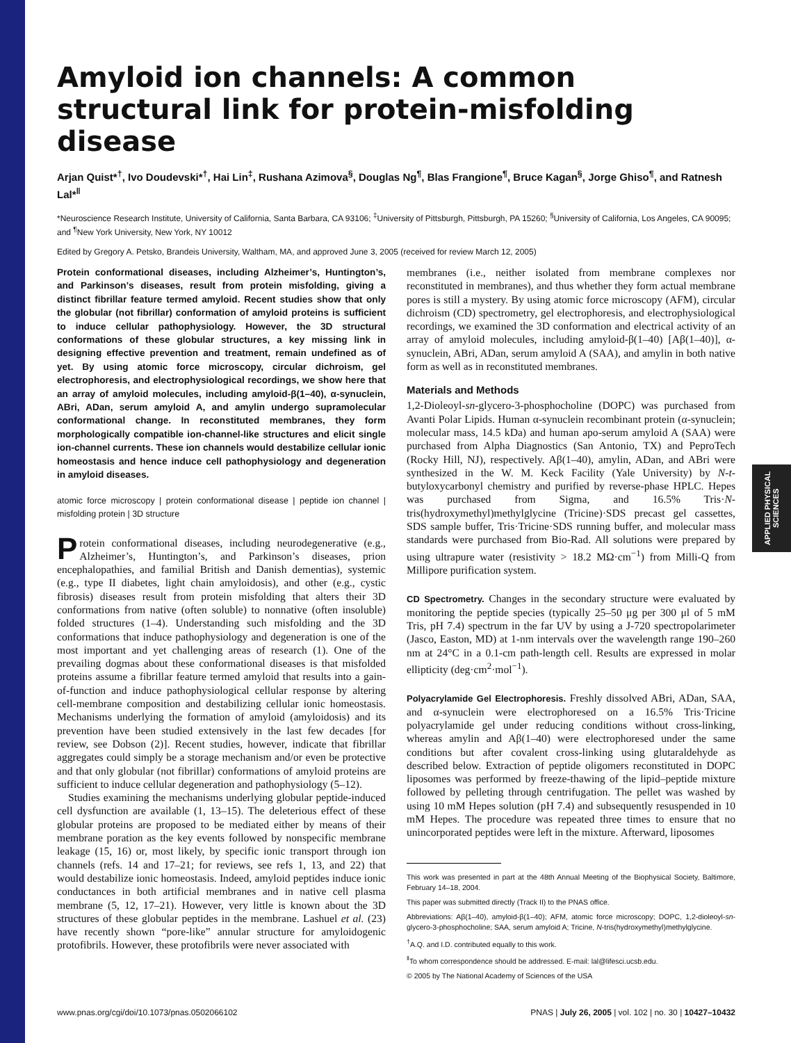APPLIED PHYSICAL SCIENCES
Amyloid ion channels: A common structural link for protein-misfolding disease
Arjan Quist*<sup>†</sup>, Ivo Doudevski*<sup>†</sup>, Hai Lin<sup>‡</sup>, Rushana Azimova<sup>§</sup>, Douglas Ng<sup>¶</sup>, Blas Frangione<sup>¶</sup>, Bruce Kagan<sup>§</sup>, Jorge Ghiso<sup>¶</sup>, and Ratnesh Lal*<sup>‖</sup>
*Neuroscience Research Institute, University of California, Santa Barbara, CA 93106; <sup>‡</sup>University of Pittsburgh, Pittsburgh, PA 15260; <sup>§</sup>University of California, Los Angeles, CA 90095; and <sup>¶</sup>New York University, New York, NY 10012
Edited by Gregory A. Petsko, Brandeis University, Waltham, MA, and approved June 3, 2005 (received for review March 12, 2005)
Protein conformational diseases, including Alzheimer’s, Huntington’s, and Parkinson’s diseases, result from protein misfolding, giving a distinct fibrillar feature termed amyloid. Recent studies show that only the globular (not fibrillar) conformation of amyloid proteins is sufficient to induce cellular pathophysiology. However, the 3D structural conformations of these globular structures, a key missing link in designing effective prevention and treatment, remain undefined as of yet. By using atomic force microscopy, circular dichroism, gel electrophoresis, and electrophysiological recordings, we show here that an array of amyloid molecules, including amyloid-β(1–40), α-synuclein, ABri, ADan, serum amyloid A, and amylin undergo supramolecular conformational change. In reconstituted membranes, they form morphologically compatible ion-channel-like structures and elicit single ion-channel currents. These ion channels would destabilize cellular ionic homeostasis and hence induce cell pathophysiology and degeneration in amyloid diseases.
atomic force microscopy | protein conformational disease | peptide ion channel | misfolding protein | 3D structure
Protein conformational diseases, including neurodegenerative (e.g., Alzheimer’s, Huntington’s, and Parkinson’s diseases, prion encephalopathies, and familial British and Danish dementias), systemic (e.g., type II diabetes, light chain amyloidosis), and other (e.g., cystic fibrosis) diseases result from protein misfolding that alters their 3D conformations from native (often soluble) to nonnative (often insoluble) folded structures (1–4). Understanding such misfolding and the 3D conformations that induce pathophysiology and degeneration is one of the most important and yet challenging areas of research (1). One of the prevailing dogmas about these conformational diseases is that misfolded proteins assume a fibrillar feature termed amyloid that results into a gain-of-function and induce pathophysiological cellular response by altering cell-membrane composition and destabilizing cellular ionic homeostasis. Mechanisms underlying the formation of amyloid (amyloidosis) and its prevention have been studied extensively in the last few decades [for review, see Dobson (2)]. Recent studies, however, indicate that fibrillar aggregates could simply be a storage mechanism and/or even be protective and that only globular (not fibrillar) conformations of amyloid proteins are sufficient to induce cellular degeneration and pathophysiology (5–12).
Studies examining the mechanisms underlying globular peptide-induced cell dysfunction are available (1, 13–15). The deleterious effect of these globular proteins are proposed to be mediated either by means of their membrane poration as the key events followed by nonspecific membrane leakage (15, 16) or, most likely, by specific ionic transport through ion channels (refs. 14 and 17–21; for reviews, see refs 1, 13, and 22) that would destabilize ionic homeostasis. Indeed, amyloid peptides induce ionic conductances in both artificial membranes and in native cell plasma membrane (5, 12, 17–21). However, very little is known about the 3D structures of these globular peptides in the membrane. Lashuel et al. (23) have recently shown “pore-like” annular structure for amyloidogenic protofibrils. However, these protofibrils were never associated with
membranes (i.e., neither isolated from membrane complexes nor reconstituted in membranes), and thus whether they form actual membrane pores is still a mystery. By using atomic force microscopy (AFM), circular dichroism (CD) spectrometry, gel electrophoresis, and electrophysiological recordings, we examined the 3D conformation and electrical activity of an array of amyloid molecules, including amyloid-β(1–40) [Aβ(1–40)], α-synuclein, ABri, ADan, serum amyloid A (SAA), and amylin in both native form as well as in reconstituted membranes.
Materials and Methods
1,2-Dioleoyl-sn-glycero-3-phosphocholine (DOPC) was purchased from Avanti Polar Lipids. Human α-synuclein recombinant protein (α-synuclein; molecular mass, 14.5 kDa) and human apo-serum amyloid A (SAA) were purchased from Alpha Diagnostics (San Antonio, TX) and PeproTech (Rocky Hill, NJ), respectively. Aβ(1–40), amylin, ADan, and ABri were synthesized in the W. M. Keck Facility (Yale University) by N-t-butyloxycarbonyl chemistry and purified by reverse-phase HPLC. Hepes was purchased from Sigma, and 16.5% Tris·N-tris(hydroxymethyl)methylglycine (Tricine)·SDS precast gel cassettes, SDS sample buffer, Tris·Tricine·SDS running buffer, and molecular mass standards were purchased from Bio-Rad. All solutions were prepared by using ultrapure water (resistivity > 18.2 MΩ·cm<sup>−1</sup>) from Milli-Q from Millipore purification system.
CD Spectrometry. Changes in the secondary structure were evaluated by monitoring the peptide species (typically 25–50 μg per 300 μl of 5 mM Tris, pH 7.4) spectrum in the far UV by using a J-720 spectropolarimeter (Jasco, Easton, MD) at 1-nm intervals over the wavelength range 190–260 nm at 24°C in a 0.1-cm path-length cell. Results are expressed in molar ellipticity (deg·cm<sup>2</sup>·mol<sup>−1</sup>).
Polyacrylamide Gel Electrophoresis. Freshly dissolved ABri, ADan, SAA, and α-synuclein were electrophoresed on a 16.5% Tris·Tricine polyacrylamide gel under reducing conditions without cross-linking, whereas amylin and Aβ(1–40) were electrophoresed under the same conditions but after covalent cross-linking using glutaraldehyde as described below. Extraction of peptide oligomers reconstituted in DOPC liposomes was performed by freeze-thawing of the lipid–peptide mixture followed by pelleting through centrifugation. The pellet was washed by using 10 mM Hepes solution (pH 7.4) and subsequently resuspended in 10 mM Hepes. The procedure was repeated three times to ensure that no unincorporated peptides were left in the mixture. Afterward, liposomes
This work was presented in part at the 48th Annual Meeting of the Biophysical Society, Baltimore, February 14–18, 2004.
This paper was submitted directly (Track II) to the PNAS office.
Abbreviations: Aβ(1–40), amyloid-β(1–40); AFM, atomic force microscopy; DOPC, 1,2-dioleoyl-sn-glycero-3-phosphocholine; SAA, serum amyloid A; Tricine, N-tris(hydroxymethyl)methylglycine.
<sup>†</sup> A.Q. and I.D. contributed equally to this work.
<sup>‖</sup> To whom correspondence should be addressed. E-mail: lal@lifesci.ucsb.edu.
© 2005 by The National Academy of Sciences of the USA
www.pnas.org/cgi/doi/10.1073/pnas.0502066102 PNAS | July 26, 2005 | vol. 102 | no. 30 | 10427–10432